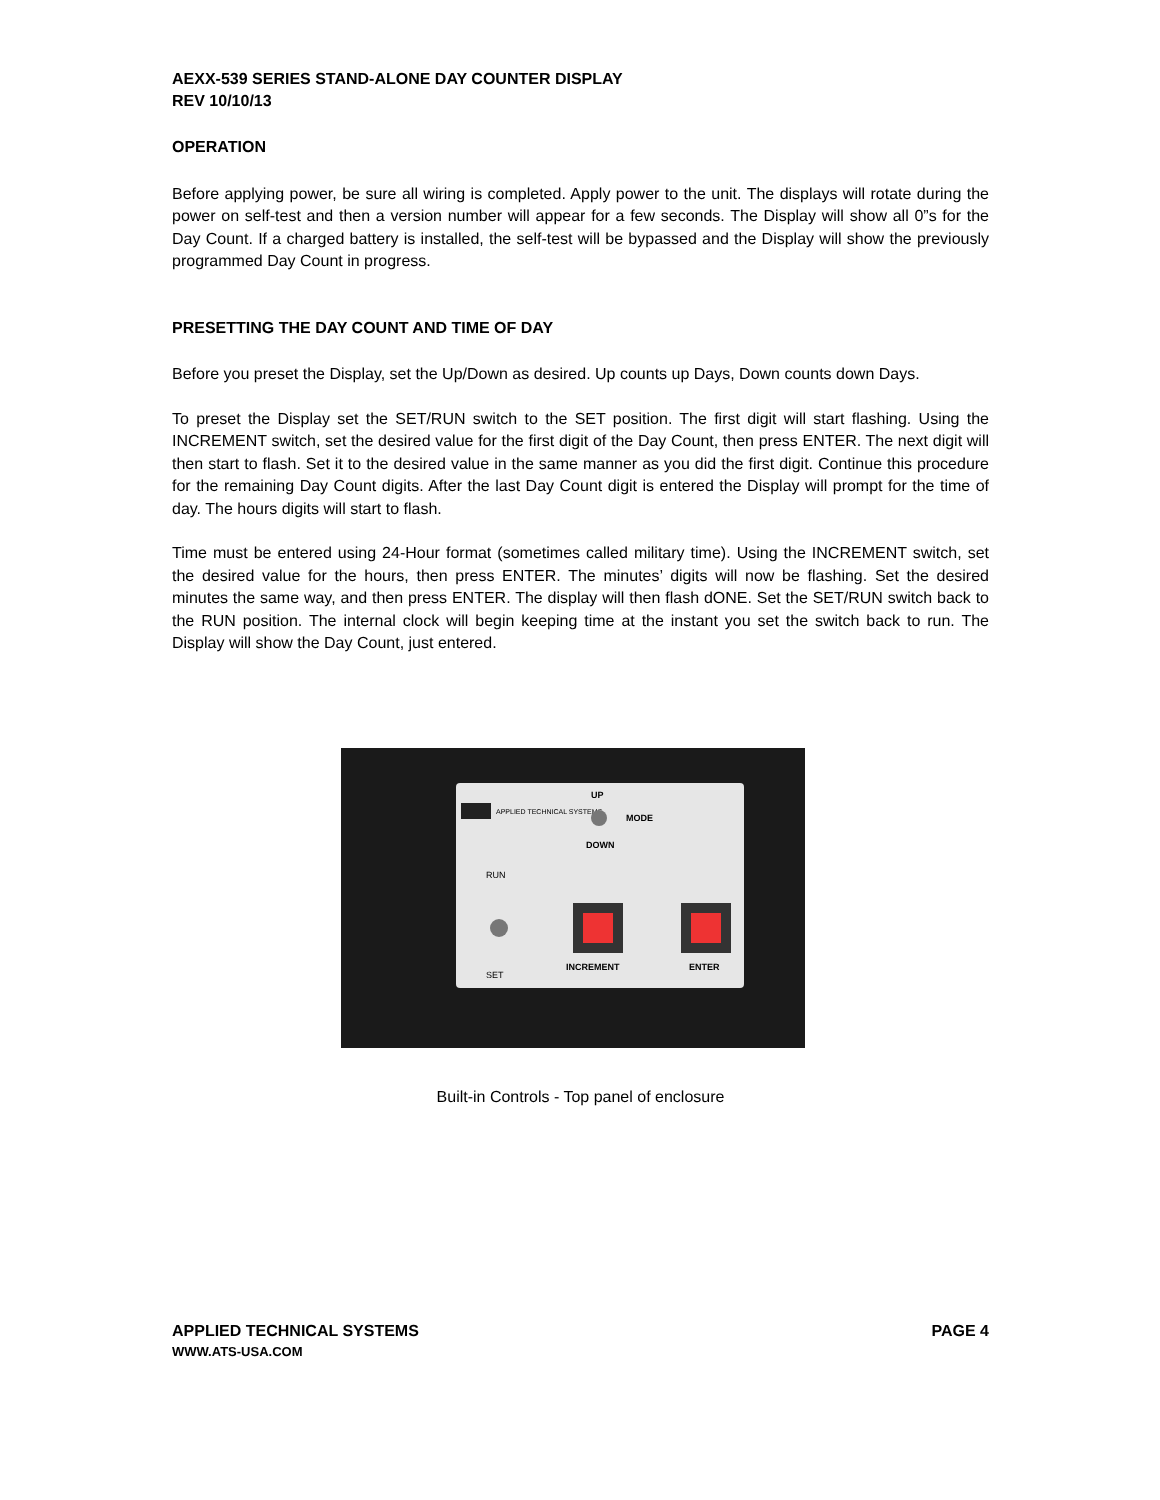AEXX-539 SERIES STAND-ALONE DAY COUNTER DISPLAY
REV 10/10/13
OPERATION
Before applying power, be sure all wiring is completed. Apply power to the unit. The displays will rotate during the power on self-test and then a version number will appear for a few seconds. The Display will show all 0”s for the Day Count. If a charged battery is installed, the self-test will be bypassed and the Display will show the previously programmed Day Count in progress.
PRESETTING THE DAY COUNT AND TIME OF DAY
Before you preset the Display, set the Up/Down as desired. Up counts up Days, Down counts down Days.
To preset the Display set the SET/RUN switch to the SET position. The first digit will start flashing. Using the INCREMENT switch, set the desired value for the first digit of the Day Count, then press ENTER. The next digit will then start to flash. Set it to the desired value in the same manner as you did the first digit. Continue this procedure for the remaining Day Count digits. After the last Day Count digit is entered the Display will prompt for the time of day. The hours digits will start to flash.
Time must be entered using 24-Hour format (sometimes called military time). Using the INCREMENT switch, set the desired value for the hours, then press ENTER. The minutes’ digits will now be flashing. Set the desired minutes the same way, and then press ENTER. The display will then flash dONE. Set the SET/RUN switch back to the RUN position. The internal clock will begin keeping time at the instant you set the switch back to run. The Display will show the Day Count, just entered.
APPLIED TECHNICAL SYSTEMS
UP
MODE
DOWN
RUN
SET
INCREMENT
ENTER
Built-in Controls - Top panel of enclosure
APPLIED TECHNICAL SYSTEMS PAGE 4
WWW.ATS-USA.COM